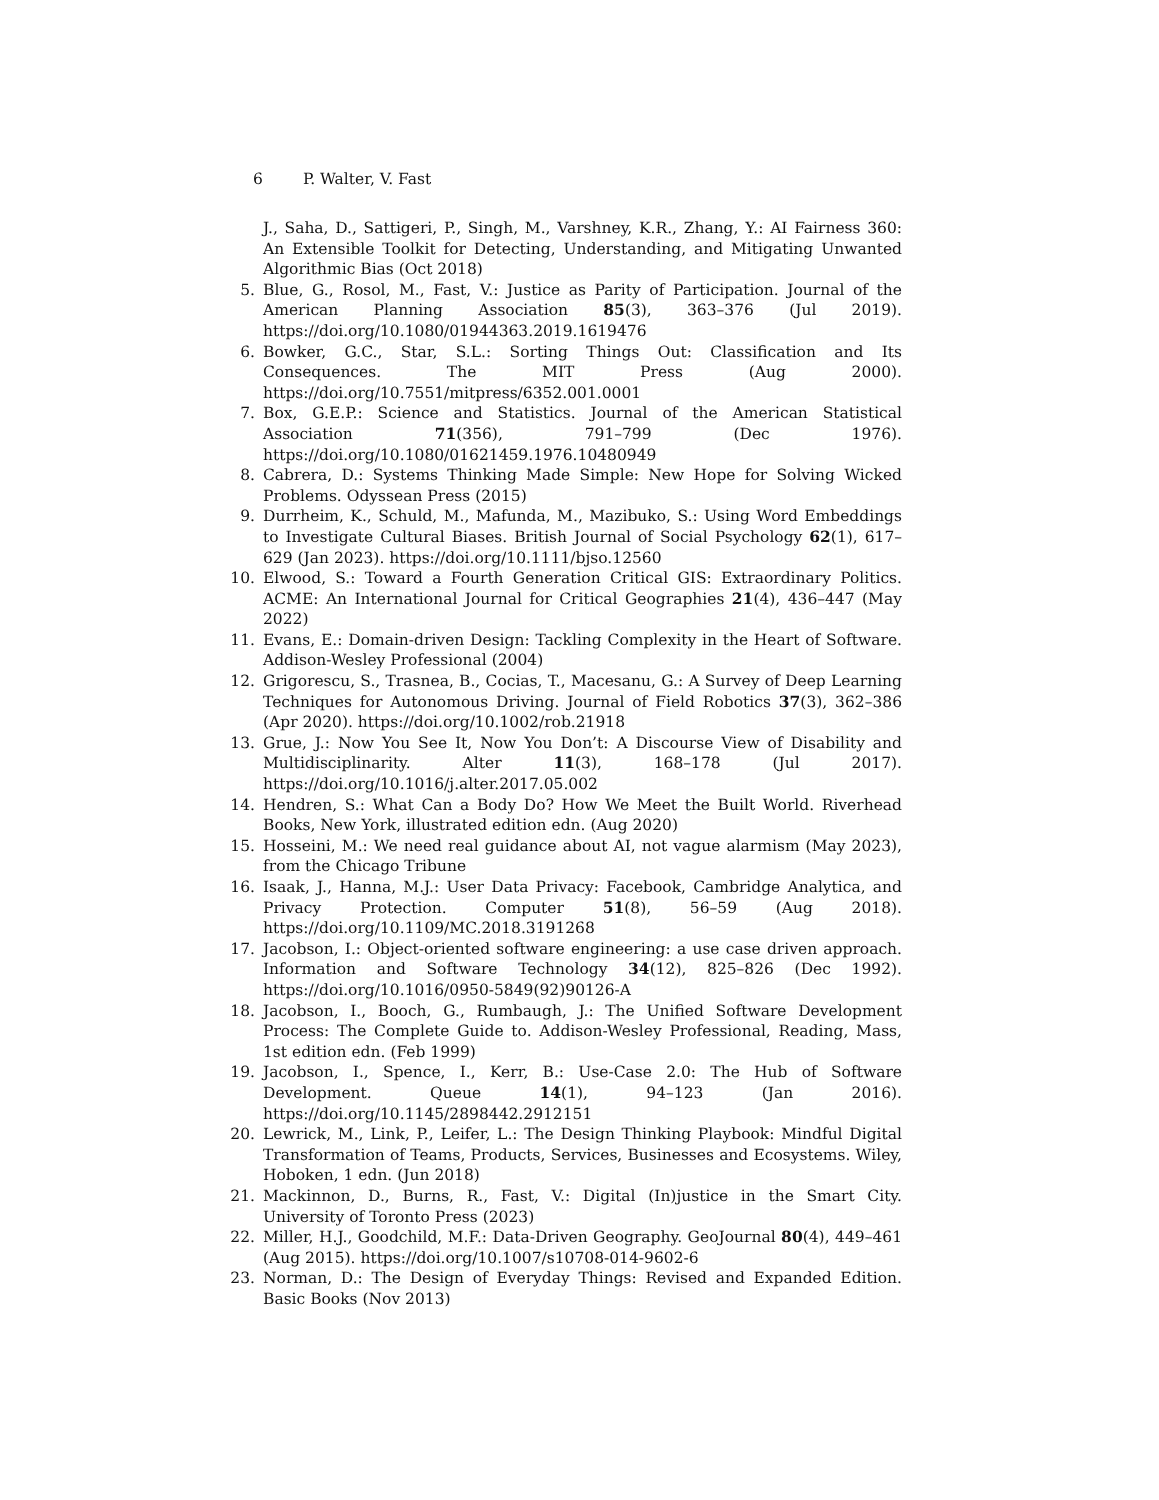6 P. Walter, V. Fast
J., Saha, D., Sattigeri, P., Singh, M., Varshney, K.R., Zhang, Y.: AI Fairness 360: An Extensible Toolkit for Detecting, Understanding, and Mitigating Unwanted Algorithmic Bias (Oct 2018)
5. Blue, G., Rosol, M., Fast, V.: Justice as Parity of Participation. Journal of the American Planning Association 85(3), 363–376 (Jul 2019). https://doi.org/10.1080/01944363.2019.1619476
6. Bowker, G.C., Star, S.L.: Sorting Things Out: Classification and Its Consequences. The MIT Press (Aug 2000). https://doi.org/10.7551/mitpress/6352.001.0001
7. Box, G.E.P.: Science and Statistics. Journal of the American Statistical Association 71(356), 791–799 (Dec 1976). https://doi.org/10.1080/01621459.1976.10480949
8. Cabrera, D.: Systems Thinking Made Simple: New Hope for Solving Wicked Problems. Odyssean Press (2015)
9. Durrheim, K., Schuld, M., Mafunda, M., Mazibuko, S.: Using Word Embeddings to Investigate Cultural Biases. British Journal of Social Psychology 62(1), 617–629 (Jan 2023). https://doi.org/10.1111/bjso.12560
10. Elwood, S.: Toward a Fourth Generation Critical GIS: Extraordinary Politics. ACME: An International Journal for Critical Geographies 21(4), 436–447 (May 2022)
11. Evans, E.: Domain-driven Design: Tackling Complexity in the Heart of Software. Addison-Wesley Professional (2004)
12. Grigorescu, S., Trasnea, B., Cocias, T., Macesanu, G.: A Survey of Deep Learning Techniques for Autonomous Driving. Journal of Field Robotics 37(3), 362–386 (Apr 2020). https://doi.org/10.1002/rob.21918
13. Grue, J.: Now You See It, Now You Don’t: A Discourse View of Disability and Multidisciplinarity. Alter 11(3), 168–178 (Jul 2017). https://doi.org/10.1016/j.alter.2017.05.002
14. Hendren, S.: What Can a Body Do? How We Meet the Built World. Riverhead Books, New York, illustrated edition edn. (Aug 2020)
15. Hosseini, M.: We need real guidance about AI, not vague alarmism (May 2023), from the Chicago Tribune
16. Isaak, J., Hanna, M.J.: User Data Privacy: Facebook, Cambridge Analytica, and Privacy Protection. Computer 51(8), 56–59 (Aug 2018). https://doi.org/10.1109/MC.2018.3191268
17. Jacobson, I.: Object-oriented software engineering: a use case driven approach. Information and Software Technology 34(12), 825–826 (Dec 1992). https://doi.org/10.1016/0950-5849(92)90126-A
18. Jacobson, I., Booch, G., Rumbaugh, J.: The Unified Software Development Process: The Complete Guide to. Addison-Wesley Professional, Reading, Mass, 1st edition edn. (Feb 1999)
19. Jacobson, I., Spence, I., Kerr, B.: Use-Case 2.0: The Hub of Software Development. Queue 14(1), 94–123 (Jan 2016). https://doi.org/10.1145/2898442.2912151
20. Lewrick, M., Link, P., Leifer, L.: The Design Thinking Playbook: Mindful Digital Transformation of Teams, Products, Services, Businesses and Ecosystems. Wiley, Hoboken, 1 edn. (Jun 2018)
21. Mackinnon, D., Burns, R., Fast, V.: Digital (In)justice in the Smart City. University of Toronto Press (2023)
22. Miller, H.J., Goodchild, M.F.: Data-Driven Geography. GeoJournal 80(4), 449–461 (Aug 2015). https://doi.org/10.1007/s10708-014-9602-6
23. Norman, D.: The Design of Everyday Things: Revised and Expanded Edition. Basic Books (Nov 2013)